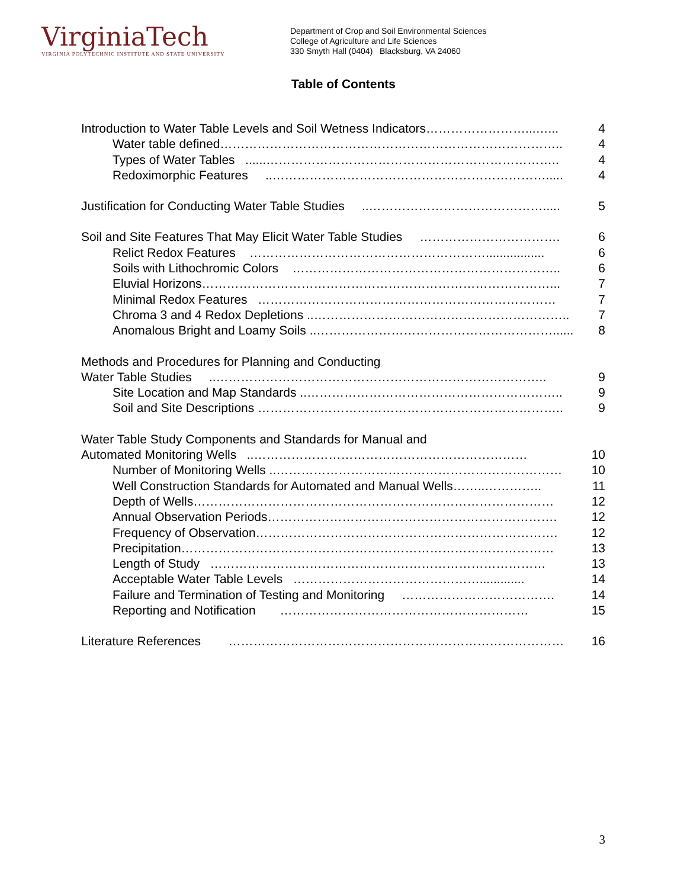VirginiaTech
VIRGINIA POLYTECHNIC INSTITUTE AND STATE UNIVERSITY
Department of Crop and Soil Environmental Sciences
College of Agriculture and Life Sciences
330 Smyth Hall (0404) Blacksburg, VA 24060
Table of Contents
Introduction to Water Table Levels and Soil Wetness Indicators……………………...…... 4
Water table defined……………………………………………………………………….. 4
Types of Water Tables ......…………………………………………………………….. 4
Redoximorphic Features ..…………………………………………………………..... 4
Justification for Conducting Water Table Studies ..……………………………………..... 5
Soil and Site Features That May Elicit Water Table Studies ……………………………. 6
Relict Redox Features …………………………………………………................. 6
Soils with Lithochromic Colors ……………………………………………………….. 6
Eluvial Horizons…………………………………………………………………………... 7
Minimal Redox Features ……………………………………………………………… 7
Chroma 3 and 4 Redox Depletions ..…………………………………………………….. 7
Anomalous Bright and Loamy Soils ..…………………………………………………...... 8
Methods and Procedures for Planning and Conducting
Water Table Studies ..…………………………………………………………………….. 9
Site Location and Map Standards ..…………………………………………………….. 9
Soil and Site Descriptions ……………………………………………………………….. 9
Water Table Study Components and Standards for Manual and
Automated Monitoring Wells ..………………………………………………………… 10
Number of Monitoring Wells ..…………………………………………………………… 10
Well Construction Standards for Automated and Manual Wells……..………….. 11
Depth of Wells…………………………………………………………………………… 12
Annual Observation Periods……………………………………………………………. 12
Frequency of Observation………………………………………………………………. 12
Precipitation……………………………………………………………………………… 13
Length of Study ……………………………………………………………………… 13
Acceptable Water Table Levels ………………………………………............. 14
Failure and Termination of Testing and Monitoring ………………………………. 14
Reporting and Notification …………………………………………………… 15
Literature References ……………………………………………………………………… 16
3